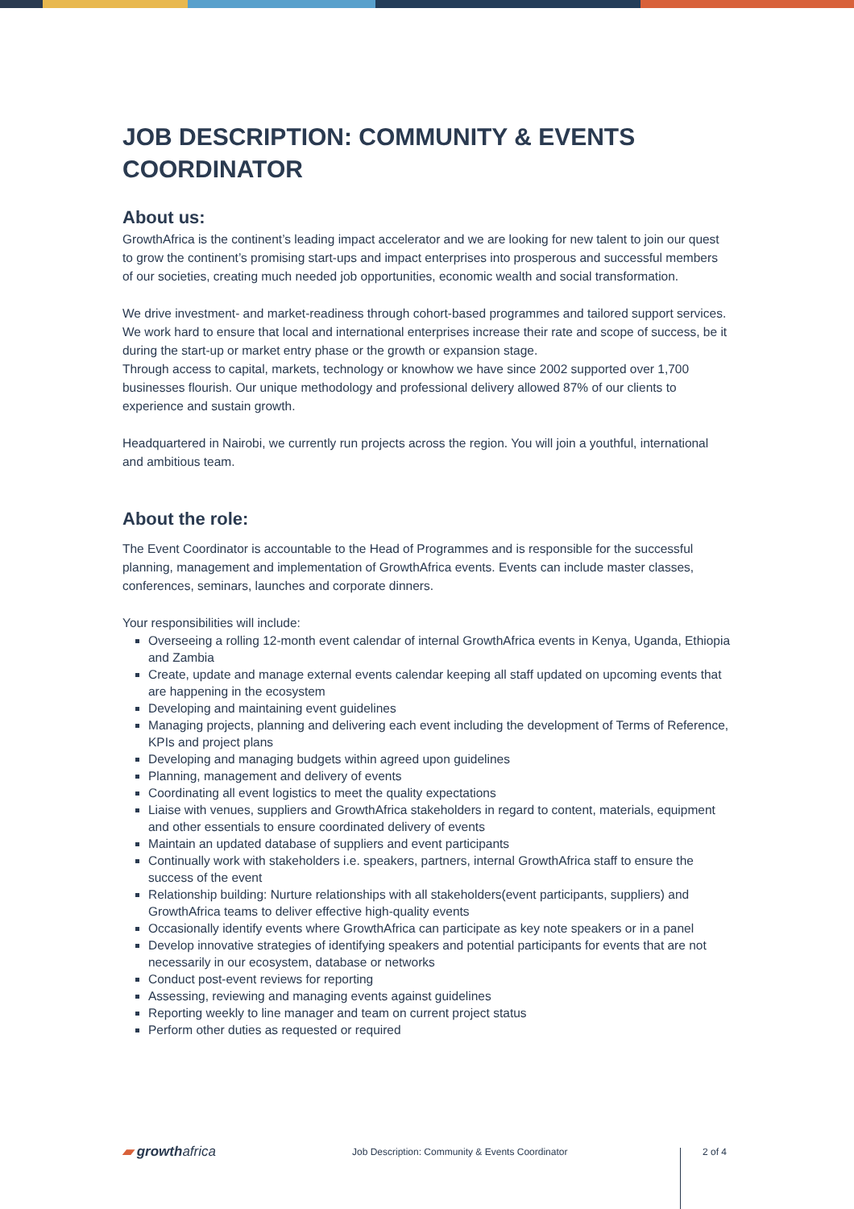JOB DESCRIPTION: COMMUNITY & EVENTS COORDINATOR
About us:
GrowthAfrica is the continent’s leading impact accelerator and we are looking for new talent to join our quest to grow the continent’s promising start-ups and impact enterprises into prosperous and successful members of our societies, creating much needed job opportunities, economic wealth and social transformation.
We drive investment- and market-readiness through cohort-based programmes and tailored support services. We work hard to ensure that local and international enterprises increase their rate and scope of success, be it during the start-up or market entry phase or the growth or expansion stage.
Through access to capital, markets, technology or knowhow we have since 2002 supported over 1,700 businesses flourish. Our unique methodology and professional delivery allowed 87% of our clients to experience and sustain growth.
Headquartered in Nairobi, we currently run projects across the region. You will join a youthful, international and ambitious team.
About the role:
The Event Coordinator is accountable to the Head of Programmes and is responsible for the successful planning, management and implementation of GrowthAfrica events. Events can include master classes, conferences, seminars, launches and corporate dinners.
Your responsibilities will include:
Overseeing a rolling 12-month event calendar of internal GrowthAfrica events in Kenya, Uganda, Ethiopia and Zambia
Create, update and manage external events calendar keeping all staff updated on upcoming events that are happening in the ecosystem
Developing and maintaining event guidelines
Managing projects, planning and delivering each event including the development of Terms of Reference, KPIs and project plans
Developing and managing budgets within agreed upon guidelines
Planning, management and delivery of events
Coordinating all event logistics to meet the quality expectations
Liaise with venues, suppliers and GrowthAfrica stakeholders in regard to content, materials, equipment and other essentials to ensure coordinated delivery of events
Maintain an updated database of suppliers and event participants
Continually work with stakeholders i.e. speakers, partners, internal GrowthAfrica staff to ensure the success of the event
Relationship building: Nurture relationships with all stakeholders(event participants, suppliers) and GrowthAfrica teams to deliver effective high-quality events
Occasionally identify events where GrowthAfrica can participate as key note speakers or in a panel
Develop innovative strategies of identifying speakers and potential participants for events that are not necessarily in our ecosystem, database or networks
Conduct post-event reviews for reporting
Assessing, reviewing and managing events against guidelines
Reporting weekly to line manager and team on current project status
Perform other duties as requested or required
▰ growthafrica
Job Description: Community & Events Coordinator 2 of 4